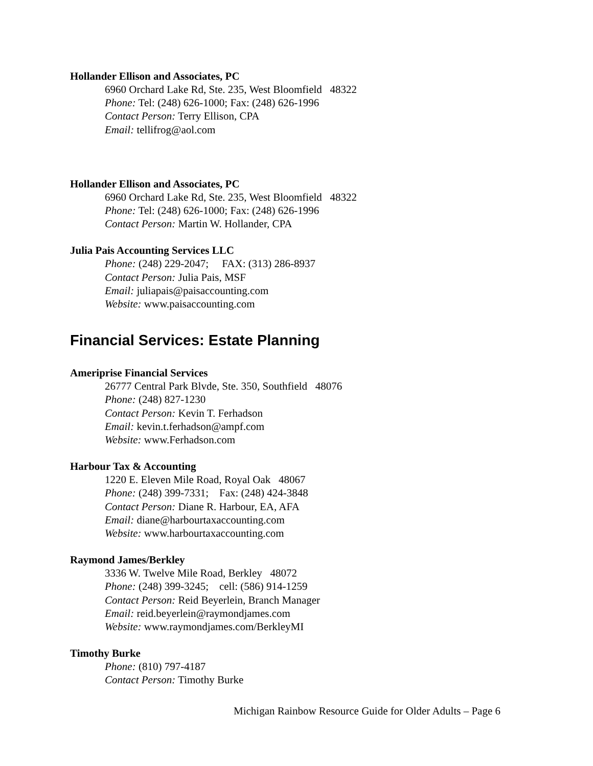Hollander Ellison and Associates, PC
6960 Orchard Lake Rd, Ste. 235, West Bloomfield 48322
Phone: Tel: (248) 626-1000; Fax: (248) 626-1996
Contact Person: Terry Ellison, CPA
Email: tellifrog@aol.com
Hollander Ellison and Associates, PC
6960 Orchard Lake Rd, Ste. 235, West Bloomfield 48322
Phone: Tel: (248) 626-1000; Fax: (248) 626-1996
Contact Person: Martin W. Hollander, CPA
Julia Pais Accounting Services LLC
Phone: (248) 229-2047; FAX: (313) 286-8937
Contact Person: Julia Pais, MSF
Email: juliapais@paisaccounting.com
Website: www.paisaccounting.com
Financial Services: Estate Planning
Ameriprise Financial Services
26777 Central Park Blvde, Ste. 350, Southfield 48076
Phone: (248) 827-1230
Contact Person: Kevin T. Ferhadson
Email: kevin.t.ferhadson@ampf.com
Website: www.Ferhadson.com
Harbour Tax & Accounting
1220 E. Eleven Mile Road, Royal Oak 48067
Phone: (248) 399-7331; Fax: (248) 424-3848
Contact Person: Diane R. Harbour, EA, AFA
Email: diane@harbourtaxaccounting.com
Website: www.harbourtaxaccounting.com
Raymond James/Berkley
3336 W. Twelve Mile Road, Berkley 48072
Phone: (248) 399-3245; cell: (586) 914-1259
Contact Person: Reid Beyerlein, Branch Manager
Email: reid.beyerlein@raymondjames.com
Website: www.raymondjames.com/BerkleyMI
Timothy Burke
Phone: (810) 797-4187
Contact Person: Timothy Burke
Michigan Rainbow Resource Guide for Older Adults – Page 6